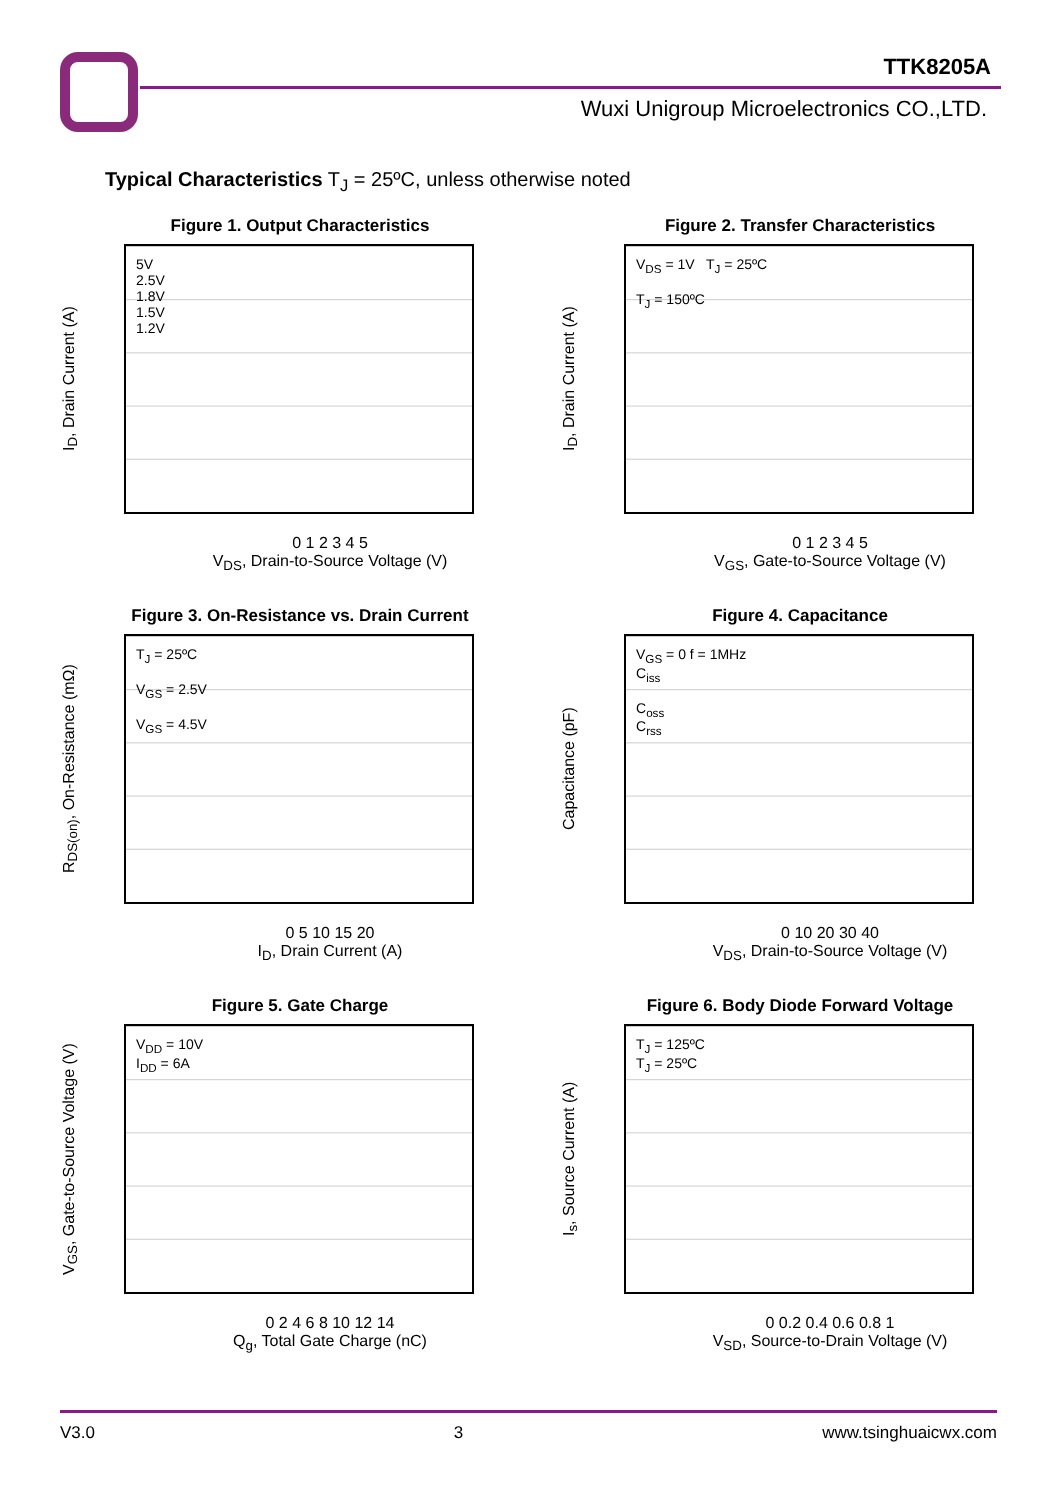TTK8205A
Wuxi Unigroup Microelectronics CO.,LTD.
Typical Characteristics T<sub>J</sub> = 25ºC, unless otherwise noted
Figure 1. Output Characteristics
I<sub>D</sub>, Drain Current (A)
5V
2.5V
1.8V
1.5V
1.2V
0 1 2 3 4 5
V<sub>DS</sub>, Drain-to-Source Voltage (V)
Figure 2. Transfer Characteristics
I<sub>D</sub>, Drain Current (A)
V<sub>DS</sub> = 1V T<sub>J</sub> = 25ºC
T<sub>J</sub> = 150ºC
0 1 2 3 4 5
V<sub>GS</sub>, Gate-to-Source Voltage (V)
Figure 3. On-Resistance vs. Drain Current
R<sub>DS(on)</sub>, On-Resistance (mΩ)
T<sub>J</sub> = 25ºC
V<sub>GS</sub> = 2.5V
V<sub>GS</sub> = 4.5V
0 5 10 15 20
I<sub>D</sub>, Drain Current (A)
Figure 4. Capacitance
Capacitance (pF)
V<sub>GS</sub> = 0 f = 1MHz
C<sub>iss</sub>
C<sub>oss</sub>
C<sub>rss</sub>
0 10 20 30 40
V<sub>DS</sub>, Drain-to-Source Voltage (V)
Figure 5. Gate Charge
V<sub>GS</sub>, Gate-to-Source Voltage (V)
V<sub>DD</sub> = 10V
I<sub>DD</sub> = 6A
0 2 4 6 8 10 12 14
Q<sub>g</sub>, Total Gate Charge (nC)
Figure 6. Body Diode Forward Voltage
I<sub>s</sub>, Source Current (A)
T<sub>J</sub> = 125ºC
T<sub>J</sub> = 25ºC
0 0.2 0.4 0.6 0.8 1
V<sub>SD</sub>, Source-to-Drain Voltage (V)
V3.0 3 www.tsinghuaicwx.com